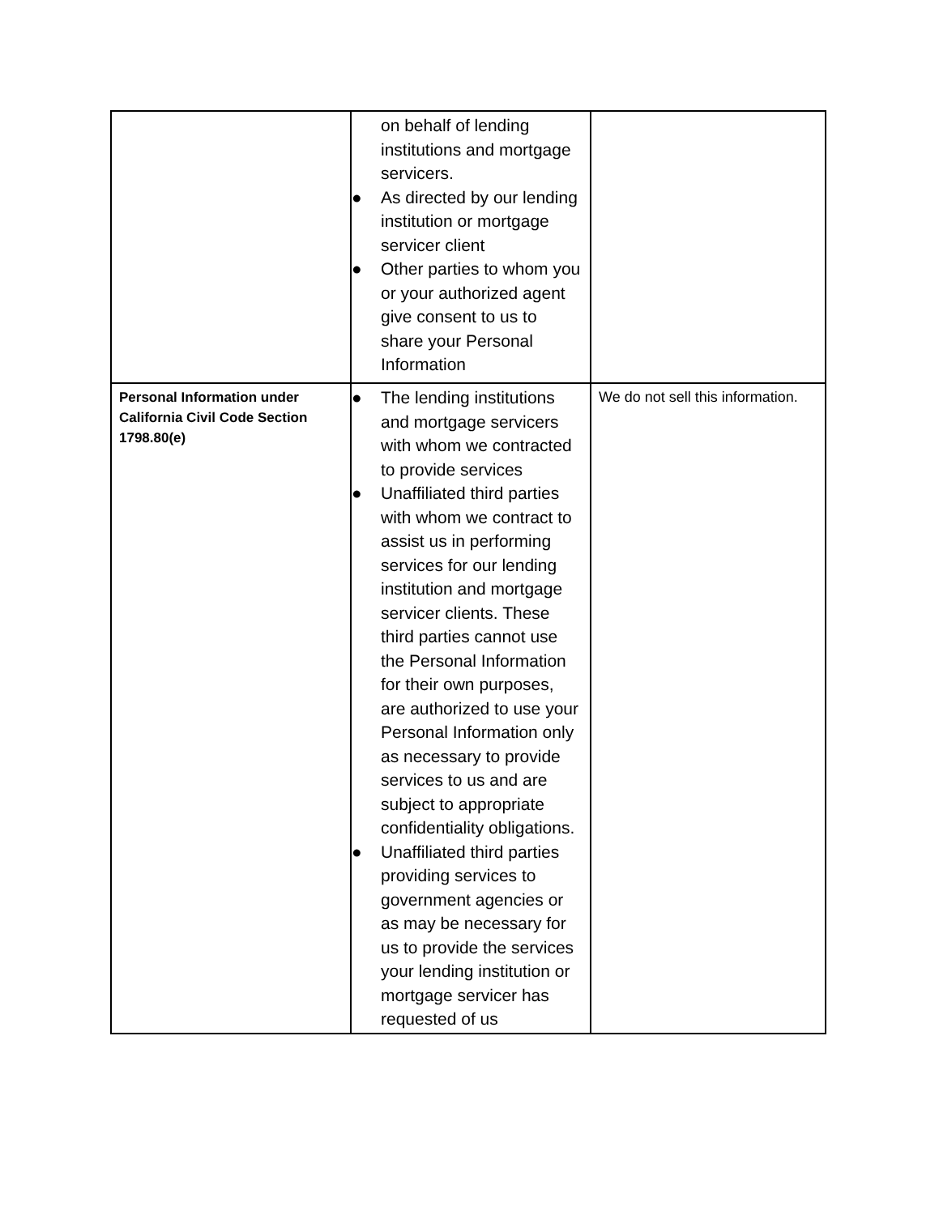| | on behalf of lending institutions and mortgage servicers. ● As directed by our lending institution or mortgage servicer client ● Other parties to whom you or your authorized agent give consent to us to share your Personal Information | |
| Personal Information under California Civil Code Section 1798.80(e) | ● The lending institutions and mortgage servicers with whom we contracted to provide services ● Unaffiliated third parties with whom we contract to assist us in performing services for our lending institution and mortgage servicer clients. These third parties cannot use the Personal Information for their own purposes, are authorized to use your Personal Information only as necessary to provide services to us and are subject to appropriate confidentiality obligations. ● Unaffiliated third parties providing services to government agencies or as may be necessary for us to provide the services your lending institution or mortgage servicer has requested of us | We do not sell this information. |